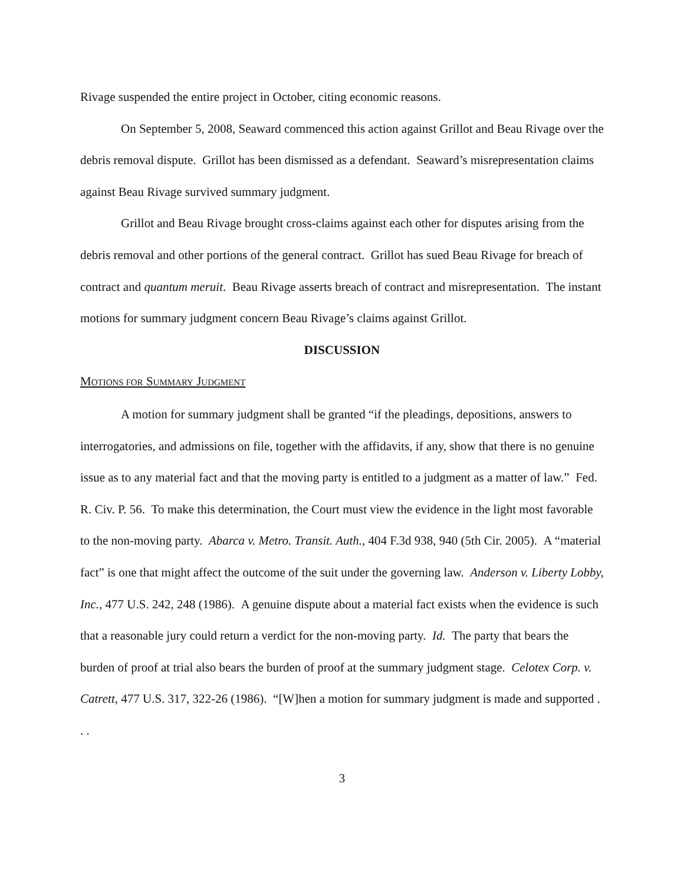Rivage suspended the entire project in October, citing economic reasons.
On September 5, 2008, Seaward commenced this action against Grillot and Beau Rivage over the debris removal dispute. Grillot has been dismissed as a defendant. Seaward’s misrepresentation claims against Beau Rivage survived summary judgment.
Grillot and Beau Rivage brought cross-claims against each other for disputes arising from the debris removal and other portions of the general contract. Grillot has sued Beau Rivage for breach of contract and quantum meruit. Beau Rivage asserts breach of contract and misrepresentation. The instant motions for summary judgment concern Beau Rivage’s claims against Grillot.
DISCUSSION
MOTIONS FOR SUMMARY JUDGMENT
A motion for summary judgment shall be granted “if the pleadings, depositions, answers to interrogatories, and admissions on file, together with the affidavits, if any, show that there is no genuine issue as to any material fact and that the moving party is entitled to a judgment as a matter of law.” Fed. R. Civ. P. 56. To make this determination, the Court must view the evidence in the light most favorable to the non-moving party. Abarca v. Metro. Transit. Auth., 404 F.3d 938, 940 (5th Cir. 2005). A “material fact” is one that might affect the outcome of the suit under the governing law. Anderson v. Liberty Lobby, Inc., 477 U.S. 242, 248 (1986). A genuine dispute about a material fact exists when the evidence is such that a reasonable jury could return a verdict for the non-moving party. Id. The party that bears the burden of proof at trial also bears the burden of proof at the summary judgment stage. Celotex Corp. v. Catrett, 477 U.S. 317, 322-26 (1986). “[W]hen a motion for summary judgment is made and supported . . .
3